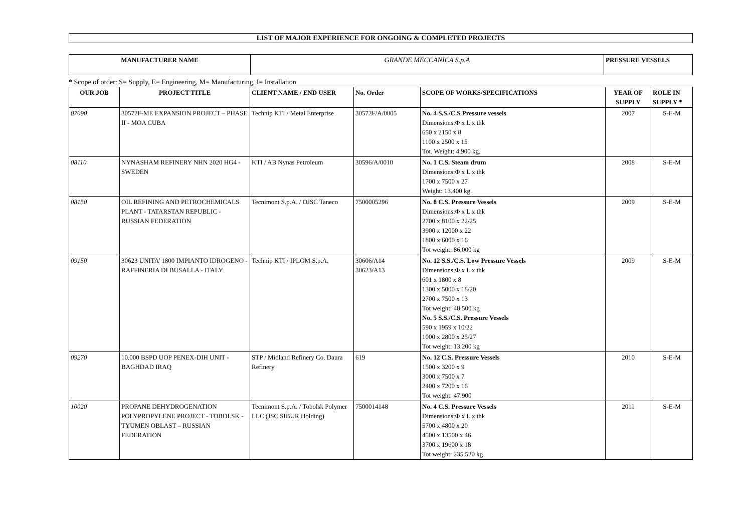LIST OF MAJOR EXPERIENCE FOR ONGOING & COMPLETED PROJECTS
| MANUFACTURER NAME | GRANDE MECCANICA S.p.A | PRESSURE VESSELS |
* Scope of order: S= Supply, E= Engineering, M= Manufacturing, I= Installation
| OUR JOB | PROJECT TITLE | CLIENT NAME / END USER | No. Order | SCOPE OF WORKS/SPECIFICATIONS | YEAR OF SUPPLY | ROLE IN SUPPLY * |
| --- | --- | --- | --- | --- | --- | --- |
| 07090 | 30572F-ME EXPANSION PROJECT – PHASE II - MOA CUBA | Technip KTI / Metal Enterprise | 30572F/A/0005 | No. 4 S.S./C.S Pressure vessels Dimensions:Φ x L x thk 650 x 2150 x 8 1100 x 2500 x 15 Tot. Weight: 4.900 kg. | 2007 | S-E-M |
| 08110 | NYNASHAM REFINERY NHN 2020 HG4 - SWEDEN | KTI / AB Nynas Petroleum | 30596/A/0010 | No. 1 C.S. Steam drum Dimensions:Φ x L x thk 1700 x 7500 x 27 Weight: 13.400 kg. | 2008 | S-E-M |
| 08150 | OIL REFINING AND PETROCHEMICALS PLANT - TATARSTAN REPUBLIC - RUSSIAN FEDERATION | Tecnimont S.p.A. / OJSC Taneco | 7500005296 | No. 8 C.S. Pressure Vessels Dimensions:Φ x L x thk 2700 x 8100 x 22/25 3900 x 12000 x 22 1800 x 6000 x 16 Tot weight: 86.000 kg | 2009 | S-E-M |
| 09150 | 30623 UNITA’ 1800 IMPIANTO IDROGENO - RAFFINERIA DI BUSALLA - ITALY | Technip KTI / IPLOM S.p.A. | 30606/A14 30623/A13 | No. 12 S.S./C.S. Low Pressure Vessels Dimensions:Φ x L x thk 601 x 1800 x 8 1300 x 5000 x 18/20 2700 x 7500 x 13 Tot weight: 48.500 kg No. 5 S.S./C.S. Pressure Vessels 590 x 1959 x 10/22 1000 x 2800 x 25/27 Tot weight: 13.200 kg | 2009 | S-E-M |
| 09270 | 10.000 BSPD UOP PENEX-DIH UNIT - BAGHDAD IRAQ | STP / Midland Refinery Co. Daura Refinery | 619 | No. 12 C.S. Pressure Vessels 1500 x 3200 x 9 3000 x 7500 x 7 2400 x 7200 x 16 Tot weight: 47.900 | 2010 | S-E-M |
| 10020 | PROPANE DEHYDROGENATION POLYPROPYLENE PROJECT - TOBOLSK - TYUMEN OBLAST – RUSSIAN FEDERATION | Tecnimont S.p.A. / Tobolsk Polymer LLC (JSC SIBUR Holding) | 7500014148 | No. 4 C.S. Pressure Vessels Dimensions:Φ x L x thk 5700 x 4800 x 20 4500 x 13500 x 46 3700 x 19600 x 18 Tot weight: 235.520 kg | 2011 | S-E-M |